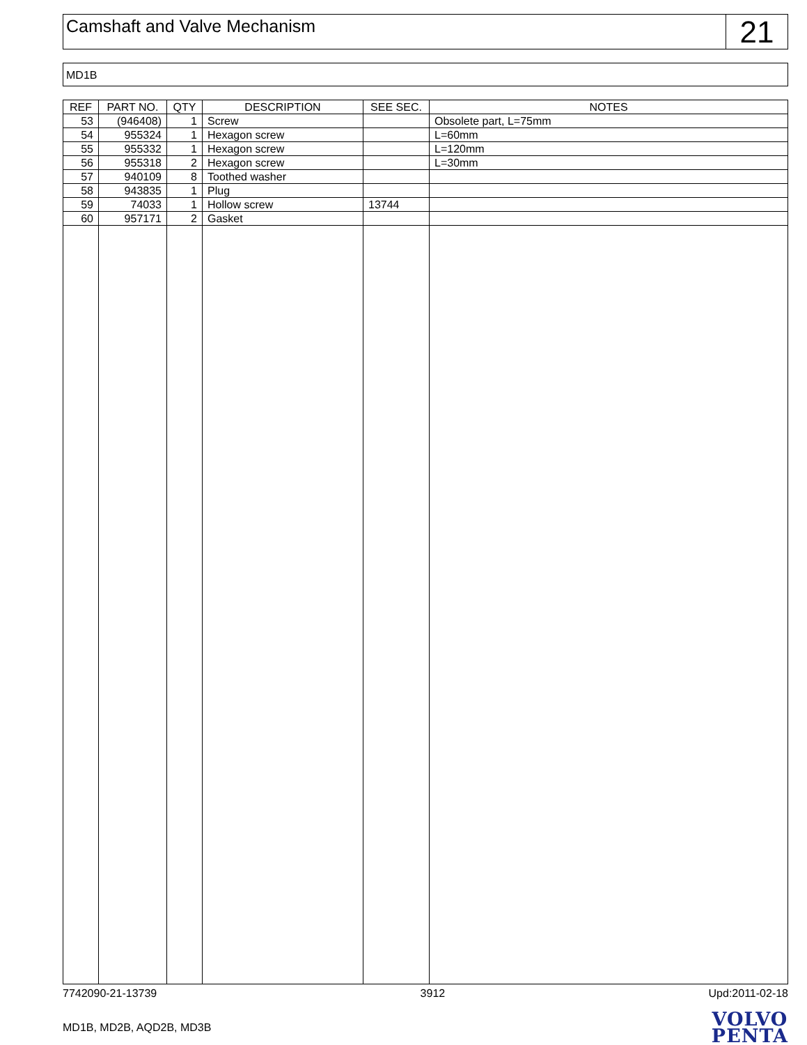Camshaft and Valve Mechanism
21
MD1B
| REF | PART NO. | QTY | DESCRIPTION | SEE SEC. | NOTES |
| --- | --- | --- | --- | --- | --- |
| 53 | (946408) | 1 | Screw | | Obsolete part, L=75mm |
| 54 | 955324 | 1 | Hexagon screw | | L=60mm |
| 55 | 955332 | 1 | Hexagon screw | | L=120mm |
| 56 | 955318 | 2 | Hexagon screw | | L=30mm |
| 57 | 940109 | 8 | Toothed washer | | |
| 58 | 943835 | 1 | Plug | | |
| 59 | 74033 | 1 | Hollow screw | 13744 | |
| 60 | 957171 | 2 | Gasket | | |
7742090-21-13739 3912 Upd:2011-02-18
MD1B, MD2B, AQD2B, MD3B
VOLVO
PENTA